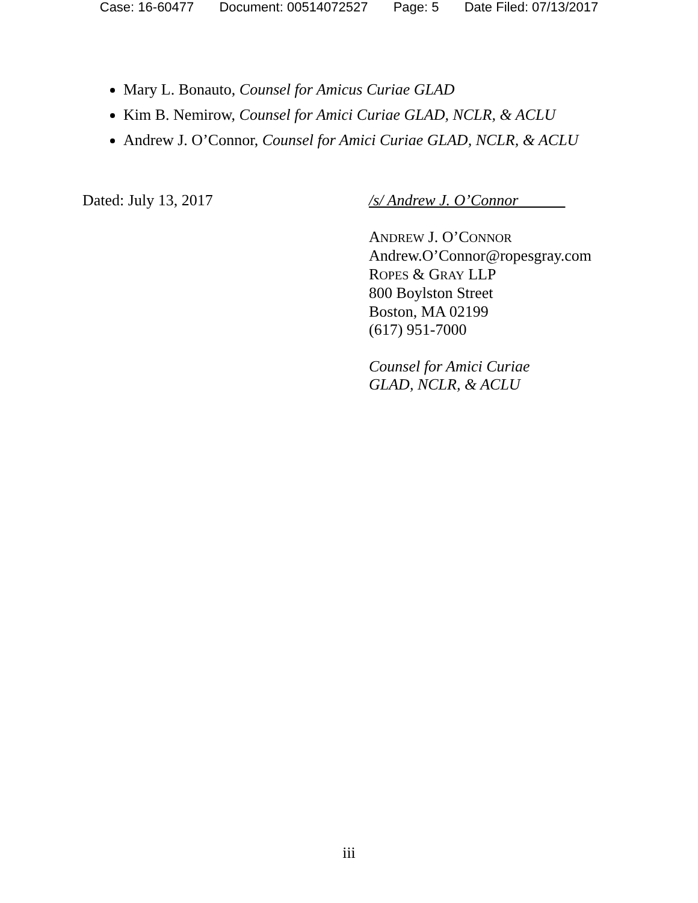Case: 16-60477 Document: 00514072527 Page: 5 Date Filed: 07/13/2017
Mary L. Bonauto, Counsel for Amicus Curiae GLAD
Kim B. Nemirow, Counsel for Amici Curiae GLAD, NCLR, & ACLU
Andrew J. O’Connor, Counsel for Amici Curiae GLAD, NCLR, & ACLU
Dated: July 13, 2017
/s/ Andrew J. O’Connor
ANDREW J. O’CONNOR
Andrew.O’Connor@ropesgray.com
ROPES & GRAY LLP
800 Boylston Street
Boston, MA 02199
(617) 951-7000
Counsel for Amici Curiae
GLAD, NCLR, & ACLU
iii